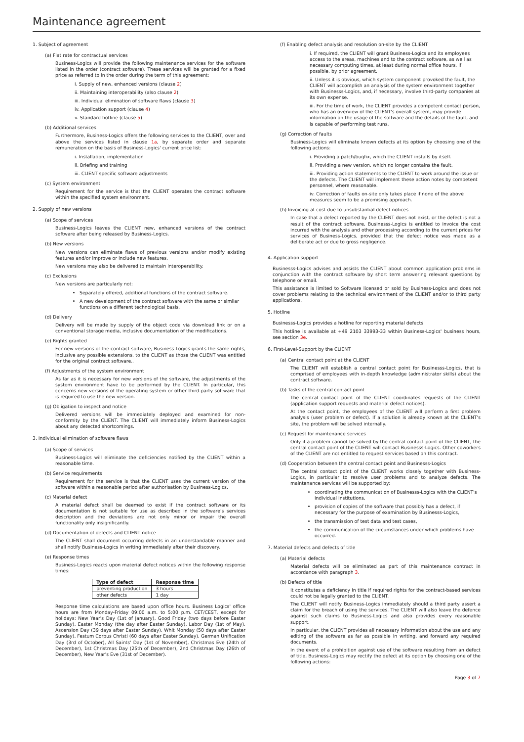Maintenance agreement
1. Subject of agreement
(a) Flat rate for contractual services
Business-Logics will provide the following maintenance services for the software listed in the order (contract software). These services will be granted for a fixed price as referred to in the order during the term of this agreement:
i. Supply of new, enhanced versions (clause 2)
ii. Maintaining interoperability (also clause 2)
iii. Individual elimination of software flaws (clause 3)
iv. Application support (clause 4)
v. Standard hotline (clause 5)
(b) Additional services
Furthermore, Business-Logics offers the following services to the CLIENT, over and above the services listed in clause 1a, by separate order and separate remuneration on the basis of Business-Logics' current price list:
i. Installation, implementation
ii. Briefing and training
iii. CLIENT specific software adjustments
(c) System environment
Requirement for the service is that the CLIENT operates the contract software within the specified system environment.
2. Supply of new versions
(a) Scope of services
Business-Logics leaves the CLIENT new, enhanced versions of the contract software after being released by Business-Logics.
(b) New versions
New versions can eliminate flaws of previous versions and/or modify existing features and/or improve or include new features.
New versions may also be delivered to maintain interoperability.
(c) Exclusions
New versions are particularly not:
Separately offered, additional functions of the contract software.
A new development of the contract software with the same or similar functions on a different technological basis.
(d) Delivery
Delivery will be made by supply of the object code via download link or on a conventional storage media, inclusive documentation of the modifications.
(e) Rights granted
For new versions of the contract software, Business-Logics grants the same rights, inclusive any possible extensions, to the CLIENT as those the CLIENT was entitled for the original contract software..
(f) Adjustments of the system environment
As far as it is necessary for new versions of the software, the adjustments of the system environment have to be performed by the CLIENT. In particular, this concerns new versions of the operating system or other third-party software that is required to use the new version.
(g) Obligation to inspect and notice
Delivered versions will be immediately deployed and examined for non-conformity by the CLIENT. The CLIENT will immediately inform Business-Logics about any detected shortcomings.
3. Individual elimination of software flaws
(a) Scope of services
Business-Logics will eliminate the deficiencies notified by the CLIENT within a reasonable time.
(b) Service requirements
Requirement for the service is that the CLIENT uses the current version of the software within a reasonable period after authorisation by Business-Logics.
(c) Material defect
A material defect shall be deemed to exist if the contract software or its documentation is not suitable for use as described in the software's services description and the deviations are not only minor or impair the overall functionality only insignificantly.
(d) Documentation of defects and CLIENT notice
The CLIENT shall document occurring defects in an understandable manner and shall notify Business-Logics in writing immediately after their discovery.
(e) Response times
Business-Logics reacts upon material defect notices within the following response times:
| Type of defect | Response time |
| --- | --- |
| preventing production | 3 hours |
| other defects | 1 day |
Response time calculations are based upon office hours. Business Logics' office hours are from Monday-Friday 09:00 a.m. to 5:00 p.m. CET/CEST, except for holidays: New Year's Day (1st of January), Good Friday (two days before Easter Sunday), Easter Monday (the day after Easter Sunday), Labor Day (1st of May), Ascension Day (39 days after Easter Sunday), Whit Monday (50 days after Easter Sunday), Festum Corpus Christi (60 days after Easter Sunday), German Unification Day (3rd of October), All Saints' Day (1st of November), Christmas Eve (24th of December), 1st Christmas Day (25th of December), 2nd Christmas Day (26th of December), New Year's Eve (31st of December).
(f) Enabling defect analysis and resolution on-site by the CLIENT
i. If required, the CLIENT will grant Business-Logics and its employees access to the areas, machines and to the contract software, as well as necessary computing times, at least during normal office hours, if possible, by prior agreement.
ii. Unless it is obvious, which system component provoked the fault, the CLIENT will accomplish an analysis of the system environment together with Businesss-Logics, and, if necessary, involve third-party companies at its own expense.
iii. For the time of work, the CLIENT provides a competent contact person, who has an overview of the CLIENT's overall system, may provide information on the usage of the software and the details of the fault, and is capable of performing test runs.
(g) Correction of faults
Business-Logics will eliminate known defects at its option by choosing one of the following actions:
i. Providing a patch/bugfix, which the CLIENT installs by itself.
ii. Providing a new version, which no longer contains the fault.
iii. Providing action statements to the CLIENT to work around the issue or the defects. The CLIENT will implement these action notes by competent personnel, where reasonable.
iv. Correction of faults on-site only takes place if none of the above measures seem to be a promising approach.
(h) Invoicing at cost due to unsubstantial defect notices
In case that a defect reported by the CLIENT does not exist, or the defect is not a result of the contract software, Businesss-Logics is entitled to invoice the cost incurred with the analysis and other processing according to the current prices for services of Business-Logics, provided that the defect notice was made as a deliberate act or due to gross negligence.
4. Application support
Businesss-Logics advises and assists the CLIENT about common application problems in conjunction with the contract software by short term answering relevant questions by telephone or email.
This assistance is limited to Software licensed or sold by Business-Logics and does not cover problems relating to the technical environment of the CLIENT and/or to third party applications.
5. Hotline
Businesss-Logics provides a hotline for reporting material defects.
This hotline is available at +49 2103 33993-33 within Business-Logics' business hours, see section 3e.
6. First-Level-Support by the CLIENT
(a) Central contact point at the CLIENT
The CLIENT will establish a central contact point for Businesss-Logics, that is comprised of employees with in-depth knowledge (administrator skills) about the contract software.
(b) Tasks of the central contact point
The central contact point of the CLIENT coordinates requests of the CLIENT (application support requests and material defect notices).
At the contact point, the employees of the CLIENT will perform a first problem analysis (user problem or defect). If a solution is already known at the CLIENT's site, the problem will be solved internally.
(c) Request for maintenance services
Only if a problem cannot be solved by the central contact point of the CLIENT, the central contact point of the CLIENT will contact Businesss-Logics. Other coworkers of the CLIENT are not entitled to request services based on this contract.
(d) Cooperation between the central contact point and Businesss-Logics
The central contact point of the CLIENT works closely together with Business-Logics, in particular to resolve user problems and to analyze defects. The maintenance services will be supported by:
coordinating the communication of Businesss-Logics with the CLIENT's individual institutions,
provision of copies of the software that possibly has a defect, if necessary for the purpose of examination by Businesss-Logics,
the transmission of test data and test cases,
the communication of the circumstances under which problems have occurred.
7. Material defects and defects of title
(a) Material defects
Material defects will be eliminated as part of this maintenance contract in accordance with paragraph 3.
(b) Defects of title
It constitutes a deficiency in title if required rights for the contract-based services could not be legally granted to the CLIENT.
The CLIENT will notify Business-Logics immediately should a third party assert a claim for the breach of using the services. The CLIENT will also leave the defence against such claims to Business-Logics and also provides every reasonable support.
In particular, the CLIENT provides all necessary information about the use and any editing of the software as far as possible in writing, and forward any required documents.
In the event of a prohibition against use of the software resulting from an defect of title, Business-Logics may rectify the defect at its option by choosing one of the following actions:
Page 3 of 7